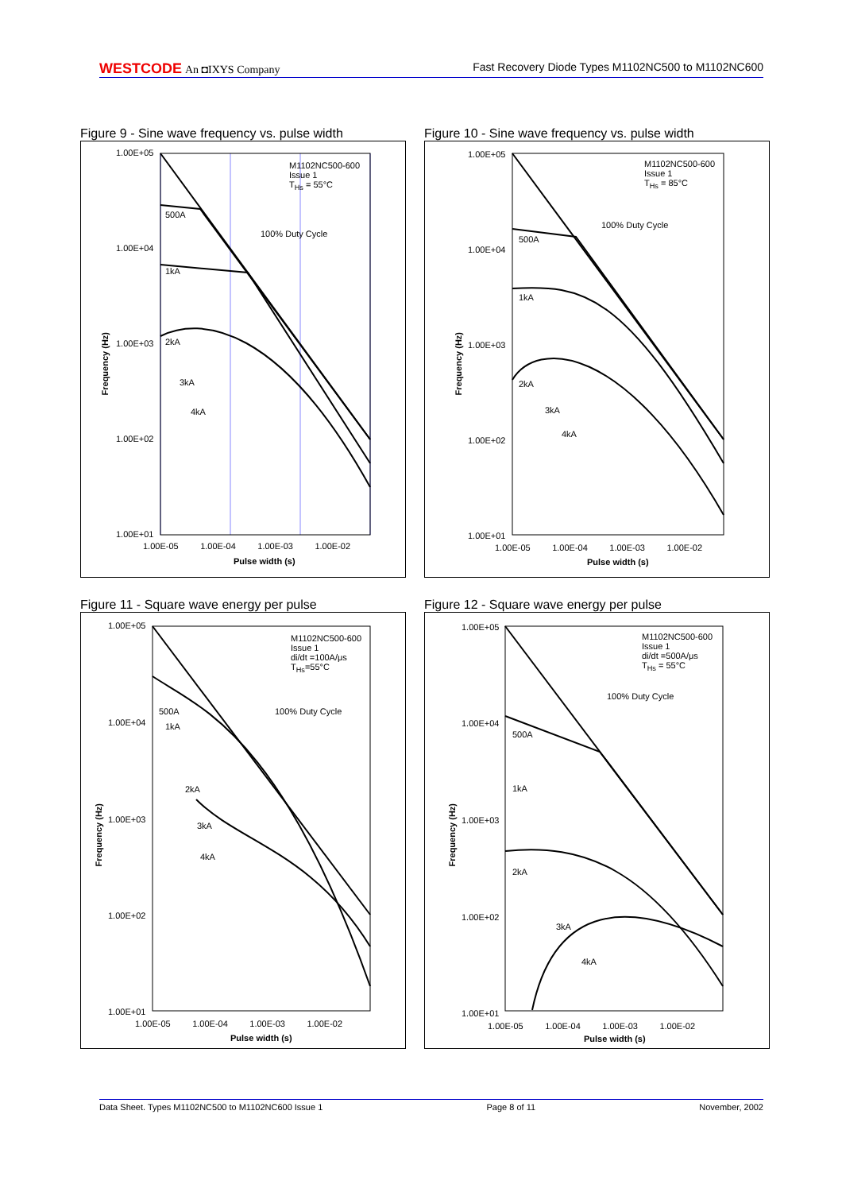WESTCODE An ◘IXYS Company Fast Recovery Diode Types M1102NC500 to M1102NC600
Figure 9 - Sine wave frequency vs. pulse width
M1102NC500-600
Issue 1
T<sub>Hs</sub> = 55°C
500A
100% Duty Cycle
1kA
2kA
3kA
4kA
1.00E+05
1.00E+04
1.00E+03
1.00E+02
1.00E+01
Frequency (Hz)
1.00E-05 1.00E-04 1.00E-03 1.00E-02
Pulse width (s)
Figure 10 - Sine wave frequency vs. pulse width
M1102NC500-600
Issue 1
T<sub>Hs</sub> = 85°C
100% Duty Cycle
500A
1kA
2kA
3kA
4kA
1.00E+05
1.00E+04
1.00E+03
1.00E+02
1.00E+01
Frequency (Hz)
1.00E-05 1.00E-04 1.00E-03 1.00E-02
Pulse width (s)
Figure 11 - Square wave energy per pulse
M1102NC500-600
Issue 1
di/dt =100A/μs
T<sub>Hs</sub>=55°C
500A
1kA
100% Duty Cycle
2kA
3kA
4kA
1.00E+05
1.00E+04
1.00E+03
1.00E+02
1.00E+01
Frequency (Hz)
1.00E-05 1.00E-04 1.00E-03 1.00E-02
Pulse width (s)
Figure 12 - Square wave energy per pulse
M1102NC500-600
Issue 1
di/dt =500A/μs
T<sub>Hs</sub> = 55°C
100% Duty Cycle
500A
1kA
2kA
3kA
4kA
1.00E+05
1.00E+04
1.00E+03
1.00E+02
1.00E+01
Frequency (Hz)
1.00E-05 1.00E-04 1.00E-03 1.00E-02
Pulse width (s)
Data Sheet. Types M1102NC500 to M1102NC600 Issue 1 Page 8 of 11 November, 2002